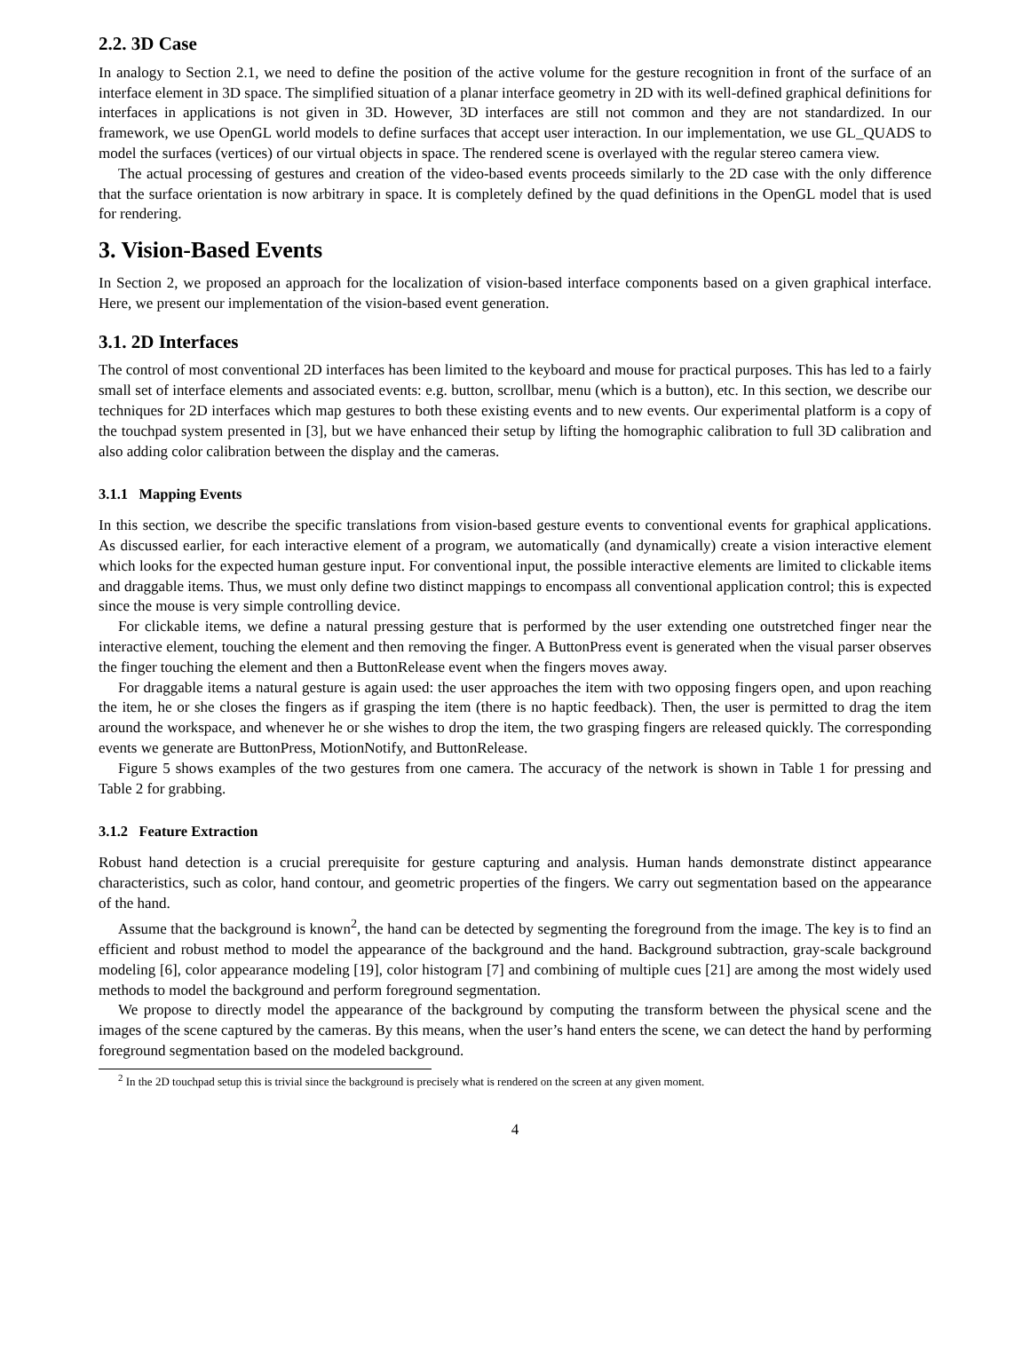2.2. 3D Case
In analogy to Section 2.1, we need to define the position of the active volume for the gesture recognition in front of the surface of an interface element in 3D space. The simplified situation of a planar interface geometry in 2D with its well-defined graphical definitions for interfaces in applications is not given in 3D. However, 3D interfaces are still not common and they are not standardized. In our framework, we use OpenGL world models to define surfaces that accept user interaction. In our implementation, we use GL_QUADS to model the surfaces (vertices) of our virtual objects in space. The rendered scene is overlayed with the regular stereo camera view.
The actual processing of gestures and creation of the video-based events proceeds similarly to the 2D case with the only difference that the surface orientation is now arbitrary in space. It is completely defined by the quad definitions in the OpenGL model that is used for rendering.
3. Vision-Based Events
In Section 2, we proposed an approach for the localization of vision-based interface components based on a given graphical interface. Here, we present our implementation of the vision-based event generation.
3.1. 2D Interfaces
The control of most conventional 2D interfaces has been limited to the keyboard and mouse for practical purposes. This has led to a fairly small set of interface elements and associated events: e.g. button, scrollbar, menu (which is a button), etc. In this section, we describe our techniques for 2D interfaces which map gestures to both these existing events and to new events. Our experimental platform is a copy of the touchpad system presented in [3], but we have enhanced their setup by lifting the homographic calibration to full 3D calibration and also adding color calibration between the display and the cameras.
3.1.1 Mapping Events
In this section, we describe the specific translations from vision-based gesture events to conventional events for graphical applications. As discussed earlier, for each interactive element of a program, we automatically (and dynamically) create a vision interactive element which looks for the expected human gesture input. For conventional input, the possible interactive elements are limited to clickable items and draggable items. Thus, we must only define two distinct mappings to encompass all conventional application control; this is expected since the mouse is very simple controlling device.
For clickable items, we define a natural pressing gesture that is performed by the user extending one outstretched finger near the interactive element, touching the element and then removing the finger. A ButtonPress event is generated when the visual parser observes the finger touching the element and then a ButtonRelease event when the fingers moves away.
For draggable items a natural gesture is again used: the user approaches the item with two opposing fingers open, and upon reaching the item, he or she closes the fingers as if grasping the item (there is no haptic feedback). Then, the user is permitted to drag the item around the workspace, and whenever he or she wishes to drop the item, the two grasping fingers are released quickly. The corresponding events we generate are ButtonPress, MotionNotify, and ButtonRelease.
Figure 5 shows examples of the two gestures from one camera. The accuracy of the network is shown in Table 1 for pressing and Table 2 for grabbing.
3.1.2 Feature Extraction
Robust hand detection is a crucial prerequisite for gesture capturing and analysis. Human hands demonstrate distinct appearance characteristics, such as color, hand contour, and geometric properties of the fingers. We carry out segmentation based on the appearance of the hand.
Assume that the background is known<sup>2</sup>, the hand can be detected by segmenting the foreground from the image. The key is to find an efficient and robust method to model the appearance of the background and the hand. Background subtraction, gray-scale background modeling [6], color appearance modeling [19], color histogram [7] and combining of multiple cues [21] are among the most widely used methods to model the background and perform foreground segmentation.
We propose to directly model the appearance of the background by computing the transform between the physical scene and the images of the scene captured by the cameras. By this means, when the user’s hand enters the scene, we can detect the hand by performing foreground segmentation based on the modeled background.
<sup>2</sup> In the 2D touchpad setup this is trivial since the background is precisely what is rendered on the screen at any given moment.
4